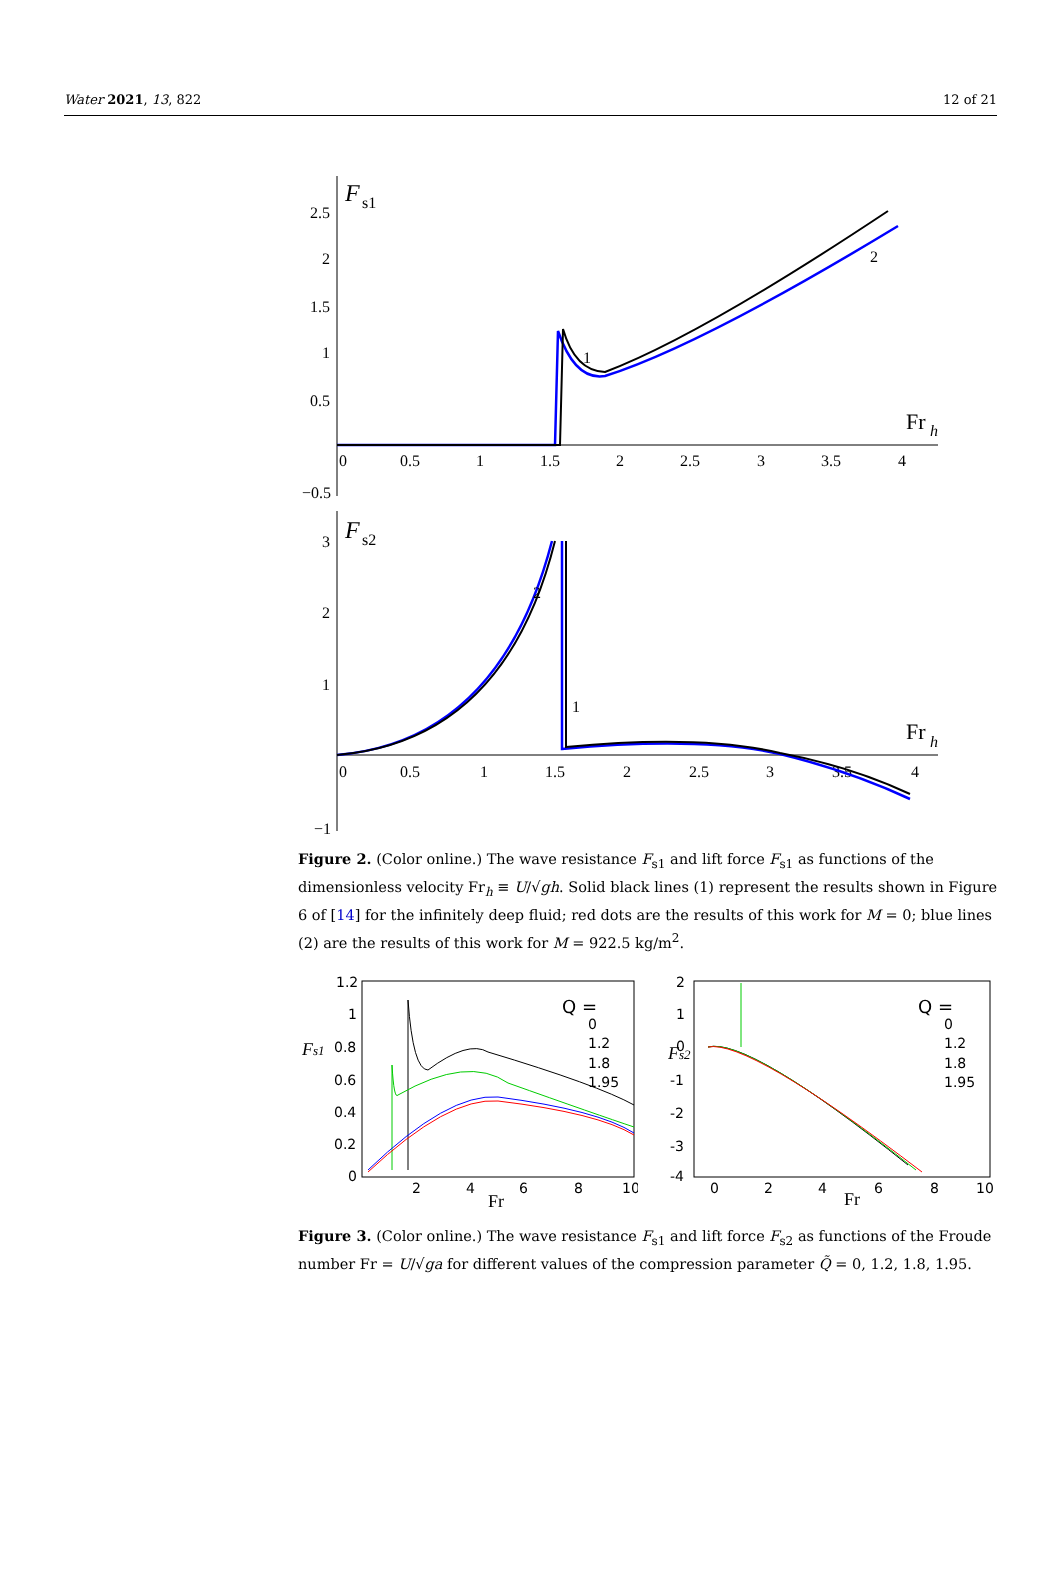Water 2021, 13, 822 12 of 21
F
s1
2.5
2
1.5
1
0.5
−0.5
0
0.5
1
1.5
2
2.5
3
3.5
4
Fr
h
1
2
F
s2
3
2
1
−1
0
0.5
1
1.5
2
2.5
3
3.5
4
Fr
h
2
1
Figure 2. (Color online.) The wave resistance F<sub>s1</sub> and lift force F<sub>s1</sub> as functions of the dimensionless velocity Fr<sub>h</sub> ≡ U/√gh. Solid black lines (1) represent the results shown in Figure 6 of [14] for the infinitely deep fluid; red dots are the results of this work for M = 0; blue lines (2) are the results of this work for M = 922.5 kg/m<sup>2</sup>.
1.2
1
0.8
0.6
0.4
0.2
0
2
4
6
8
10
Fr
Fs1
Q =
0
1.2
1.8
1.95
2
1
0
-1
-2
-3
-4
0
2
4
6
8
10
Fr
Fs2
Q =
0
1.2
1.8
1.95
Figure 3. (Color online.) The wave resistance F<sub>s1</sub> and lift force F<sub>s2</sub> as functions of the Froude number Fr = U/√ga for different values of the compression parameter Q̃ = 0, 1.2, 1.8, 1.95.